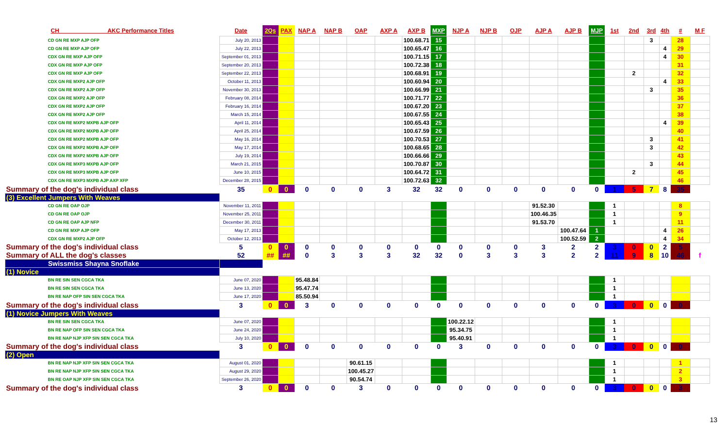| CH AKC Performance Titles | Date | 2Qs | PAX | NAP A | NAP B | OAP | AXP A | AXP B | MXP | NJP A | NJP B | OJP | AJP A | AJP B | MJP | 1st | 2nd | 3rd | 4th | # | M F |
| --- | --- | --- | --- | --- | --- | --- | --- | --- | --- | --- | --- | --- | --- | --- | --- | --- | --- | --- | --- | --- | --- |
| CD GN RE MXP AJP OFP | July 20, 2013 | | | | | | | 100.68.71 | 15 | | | | | | | | | 3 | | 28 | |
| CD GN RE MXP AJP OFP | July 22, 2013 | | | | | | | 100.65.47 | 16 | | | | | | | | | | 4 | 29 | |
| CDX GN RE MXP AJP OFP | September 01, 2013 | | | | | | | 100.71.15 | 17 | | | | | | | | | | 4 | 30 | |
| CDX GN RE MXP AJP OFP | September 20, 2013 | | | | | | | 100.72.38 | 18 | | | | | | | | | | | 31 | |
| CDX GN RE MXP AJP OFP | September 22, 2013 | | | | | | | 100.68.91 | 19 | | | | | | | | 2 | | | 32 | |
| CDX GN RE MXP2 AJP OFP | October 11, 2013 | | | | | | | 100.60.94 | 20 | | | | | | | | | | 4 | 33 | |
| CDX GN RE MXP2 AJP OFP | November 30, 2013 | | | | | | | 100.66.99 | 21 | | | | | | | | | 3 | | 35 | |
| CDX GN RE MXP2 AJP OFP | February 08, 2014 | | | | | | | 100.71.77 | 22 | | | | | | | | | | | 36 | |
| CDX GN RE MXP2 AJP OFP | February 16, 2014 | | | | | | | 100.67.20 | 23 | | | | | | | | | | | 37 | |
| CDX GN RE MXP2 AJP OFP | March 15, 2014 | | | | | | | 100.67.55 | 24 | | | | | | | | | | | 38 | |
| CDX GN RE MXP2 MXPB AJP OFP | April 11, 2014 | | | | | | | 100.65.43 | 25 | | | | | | | | | | 4 | 39 | |
| CDX GN RE MXP2 MXPB AJP OFP | April 25, 2014 | | | | | | | 100.67.59 | 26 | | | | | | | | | | | 40 | |
| CDX GN RE MXP2 MXPB AJP OFP | May 16, 2014 | | | | | | | 100.70.53 | 27 | | | | | | | | | 3 | | 41 | |
| CDX GN RE MXP2 MXPB AJP OFP | May 17, 2014 | | | | | | | 100.68.65 | 28 | | | | | | | | | 3 | | 42 | |
| CDX GN RE MXP2 MXPB AJP OFP | July 19, 2014 | | | | | | | 100.66.66 | 29 | | | | | | | | | | | 43 | |
| CDX GN RE MXP3 MXPB AJP OFP | March 21, 2015 | | | | | | | 100.70.87 | 30 | | | | | | | | | 3 | | 44 | |
| CDX GN RE MXP3 MXPB AJP OFP | June 10, 2015 | | | | | | | 100.64.72 | 31 | | | | | | | | 2 | | | 45 | |
| CDX GN RE MXP3 MXPB AJP AXP XFP | December 28, 2015 | | | | | | | 100.72.63 | 32 | | | | | | | | | | | 46 | |
| Summary of the dog's individual class | 35 | 0 | 0 | 0 | 0 | 0 | 3 | 32 | 32 | 0 | 0 | 0 | 0 | 0 | 0 | 1 | 5 | 7 | 8 | 35 | |
| (3) Excellent Jumpers With Weaves | | | | | | | | | | | | | | | | | | | | | |
| CD GN RE OAP OJP | November 11, 2011 | | | | | | | | | | | | 91.52.30 | | | 1 | | | | 8 | |
| CD GN RE OAP OJP | November 25, 2011 | | | | | | | | | | | | 100.46.35 | | | 1 | | | | 9 | |
| CD GN RE OAP AJP NFP | December 30, 2011 | | | | | | | | | | | | 91.53.70 | | | 1 | | | | 11 | |
| CD GN RE MXP AJP OFP | May 17, 2013 | | | | | | | | | | | | | 100.47.64 | 1 | | | | 4 | 26 | |
| CDX GN RE MXP2 AJP OFP | October 12, 2013 | | | | | | | | | | | | | 100.52.59 | 2 | | | | 4 | 34 | |
| Summary of the dog's individual class | 5 | 0 | 0 | 0 | 0 | 0 | 0 | 0 | 0 | 0 | 0 | 0 | 3 | 2 | 2 | 3 | 0 | 0 | 2 | 5 | |
| Summary of ALL the dog's classes | 52 | ## | ## | 0 | 3 | 3 | 3 | 32 | 32 | 0 | 3 | 3 | 3 | 2 | 2 | 11 | 9 | 8 | 10 | 46 | f |
| Swissmiss Shayna Snoflake | | | | | | | | | | | | | | | | | | | | | |
| (1) Novice | | | | | | | | | | | | | | | | | | | | | |
| BN RE SIN SEN CGCA TKA | June 07, 2020 | | | 95.48.84 | | | | | | | | | | | | 1 | | | | | |
| BN RE SIN SEN CGCA TKA | June 13, 2020 | | | 95.47.74 | | | | | | | | | | | | 1 | | | | | |
| BN RE NAP OFP SIN SEN CGCA TKA | June 17, 2020 | | | 85.50.94 | | | | | | | | | | | | 1 | | | | | |
| Summary of the dog's individual class | 3 | 0 | 0 | 3 | 0 | 0 | 0 | 0 | 0 | 0 | 0 | 0 | 0 | 0 | 0 | 3 | 0 | 0 | 0 | 0 | |
| (1) Novice Jumpers With Weaves | | | | | | | | | | | | | | | | | | | | | |
| BN RE SIN SEN CGCA TKA | June 07, 2020 | | | | | | | | | 100.22.12 | | | | | | 1 | | | | | |
| BN RE NAP OFP SIN SEN CGCA TKA | June 24, 2020 | | | | | | | | | 95.34.75 | | | | | | 1 | | | | | |
| BN RE NAP NJP XFP SIN SEN CGCA TKA | July 10, 2020 | | | | | | | | | 95.40.91 | | | | | | 1 | | | | | |
| Summary of the dog's individual class | 3 | 0 | 0 | 0 | 0 | 0 | 0 | 0 | 0 | 3 | 0 | 0 | 0 | 0 | 0 | 3 | 0 | 0 | 0 | 0 | |
| (2) Open | | | | | | | | | | | | | | | | | | | | | |
| BN RE NAP NJP XFP SIN SEN CGCA TKA | August 01, 2020 | | | | | 90.61.15 | | | | | | | | | | 1 | | | | 1 | |
| BN RE NAP NJP XFP SIN SEN CGCA TKA | August 29, 2020 | | | | | 100.45.27 | | | | | | | | | | 1 | | | | 2 | |
| BN RE OAP NJP XFP SIN SEN CGCA TKA | September 26, 2020 | | | | | 90.54.74 | | | | | | | | | | 1 | | | | 3 | |
| Summary of the dog's individual class | 3 | 0 | 0 | 0 | 0 | 3 | 0 | 0 | 0 | 0 | 0 | 0 | 0 | 0 | 0 | 3 | 0 | 0 | 0 | 3 | |
13